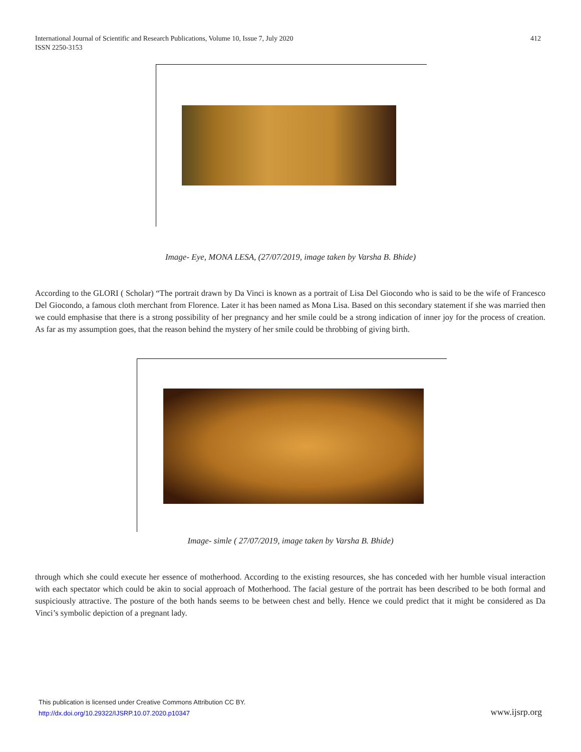International Journal of Scientific and Research Publications, Volume 10, Issue 7, July 2020
ISSN 2250-3153
412
Image- Eye, MONA LESA, (27/07/2019, image taken by Varsha B. Bhide)
According to the GLORI ( Scholar) “The portrait drawn by Da Vinci is known as a portrait of Lisa Del Giocondo who is said to be the wife of Francesco Del Giocondo, a famous cloth merchant from Florence. Later it has been named as Mona Lisa. Based on this secondary statement if she was married then we could emphasise that there is a strong possibility of her pregnancy and her smile could be a strong indication of inner joy for the process of creation. As far as my assumption goes, that the reason behind the mystery of her smile could be throbbing of giving birth.
Image- simle ( 27/07/2019, image taken by Varsha B. Bhide)
through which she could execute her essence of motherhood. According to the existing resources, she has conceded with her humble visual interaction with each spectator which could be akin to social approach of Motherhood. The facial gesture of the portrait has been described to be both formal and suspiciously attractive. The posture of the both hands seems to be between chest and belly. Hence we could predict that it might be considered as Da Vinci’s symbolic depiction of a pregnant lady.
This publication is licensed under Creative Commons Attribution CC BY.
http://dx.doi.org/10.29322/IJSRP.10.07.2020.p10347
www.ijsrp.org